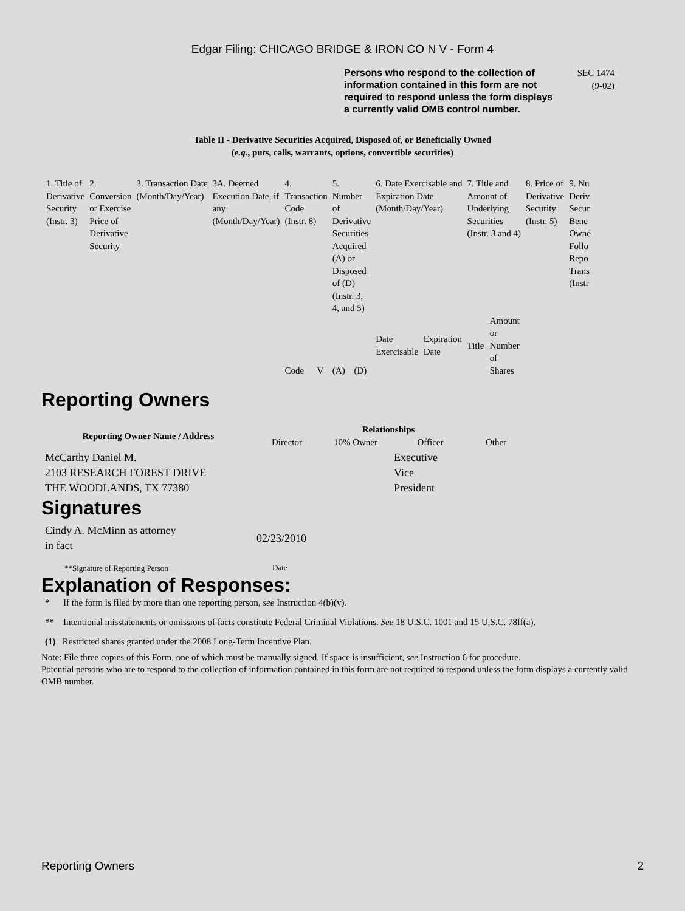Edgar Filing: CHICAGO BRIDGE & IRON CO N V - Form 4
Persons who respond to the collection of information contained in this form are not required to respond unless the form displays a currently valid OMB control number.
SEC 1474
(9-02)
Table II - Derivative Securities Acquired, Disposed of, or Beneficially Owned
(e.g., puts, calls, warrants, options, convertible securities)
| 1. Title of Derivative Security (Instr. 3) | 2. Conversion or Exercise Price of Derivative Security | 3. Transaction Date (Month/Day/Year) | 3A. Deemed Execution Date, if any (Month/Day/Year) | 4. Transaction Code (Instr. 8) | | 5. Number of Derivative Securities Acquired (A) or Disposed of (D) (Instr. 3, 4, and 5) | | 6. Date Exercisable and Expiration Date (Month/Day/Year) | | 7. Title and Amount of Underlying Securities (Instr. 3 and 4) | | 8. Price of Derivative Security (Instr. 5) | 9. Nu Deriv Secur Bene Owne Follo Repo Trans (Instr |
| | | | | Code | V | (A) | (D) | Date Exercisable | Expiration Date | Title | Amount or Number of Shares | | |
Reporting Owners
| Reporting Owner Name / Address | Relationships | | | |
| --- | --- | --- | --- | --- |
| | Director | 10% Owner | Officer | Other |
| McCarthy Daniel M. 2103 RESEARCH FOREST DRIVE THE WOODLANDS, TX 77380 | | | Executive Vice President | |
Signatures
| Cindy A. McMinn as attorney in fact | 02/23/2010 |
| ** Signature of Reporting Person | Date |
Explanation of Responses:
* If the form is filed by more than one reporting person, see Instruction 4(b)(v).
** Intentional misstatements or omissions of facts constitute Federal Criminal Violations. See 18 U.S.C. 1001 and 15 U.S.C. 78ff(a).
(1) Restricted shares granted under the 2008 Long-Term Incentive Plan.
Note: File three copies of this Form, one of which must be manually signed. If space is insufficient, see Instruction 6 for procedure.
Potential persons who are to respond to the collection of information contained in this form are not required to respond unless the form displays a currently valid OMB number.
Reporting Owners 2